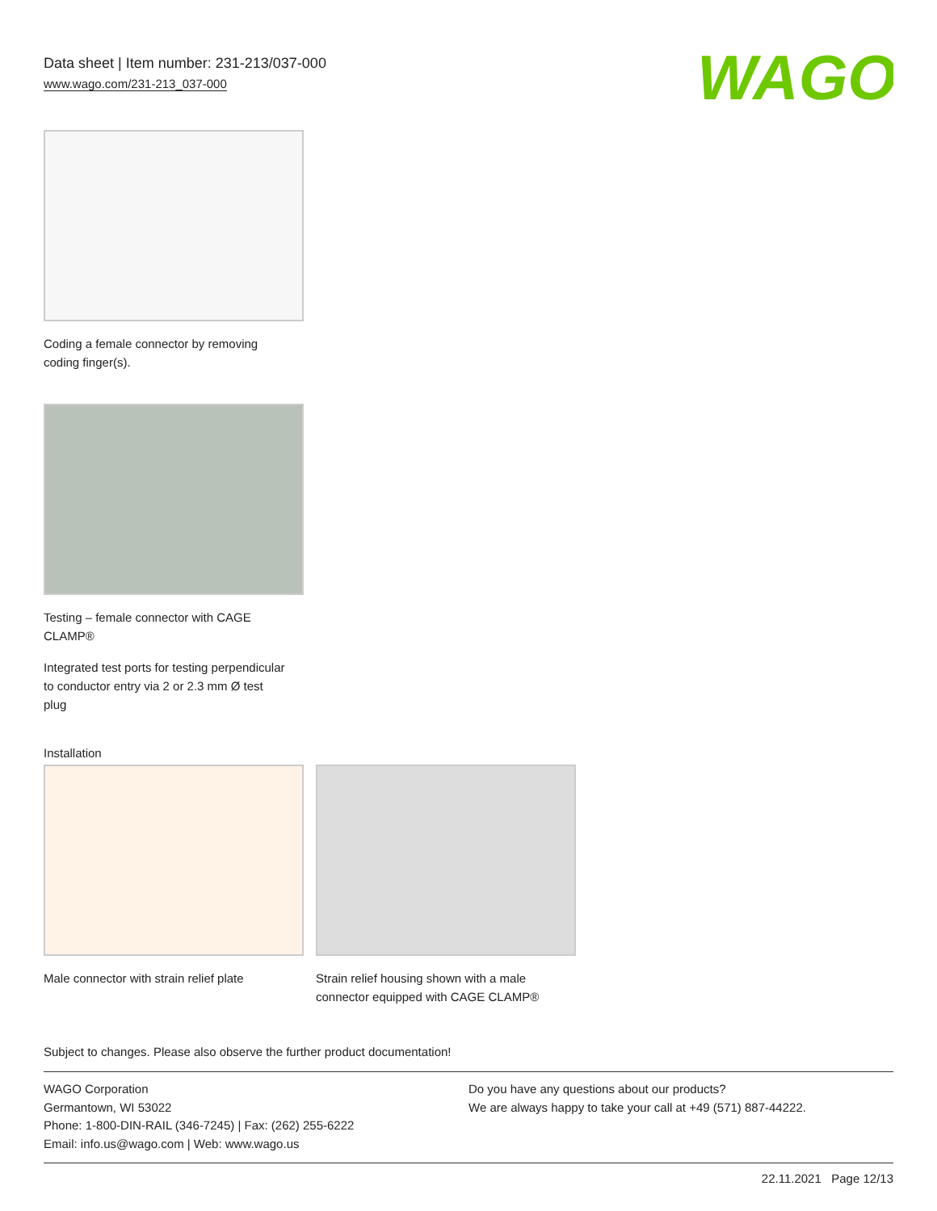Data sheet | Item number: 231-213/037-000
www.wago.com/231-213_037-000
WAGO
Coding a female connector by removing coding finger(s).
Testing – female connector with CAGE CLAMP®
Integrated test ports for testing perpendicular to conductor entry via 2 or 2.3 mm Ø test plug
Installation
Male connector with strain relief plate
Strain relief housing shown with a male connector equipped with CAGE CLAMP®
Subject to changes. Please also observe the further product documentation!
WAGO Corporation
Germantown, WI 53022
Phone: 1-800-DIN-RAIL (346-7245) | Fax: (262) 255-6222
Email: info.us@wago.com | Web: www.wago.us
Do you have any questions about our products?
We are always happy to take your call at +49 (571) 887-44222.
22.11.2021 Page 12/13